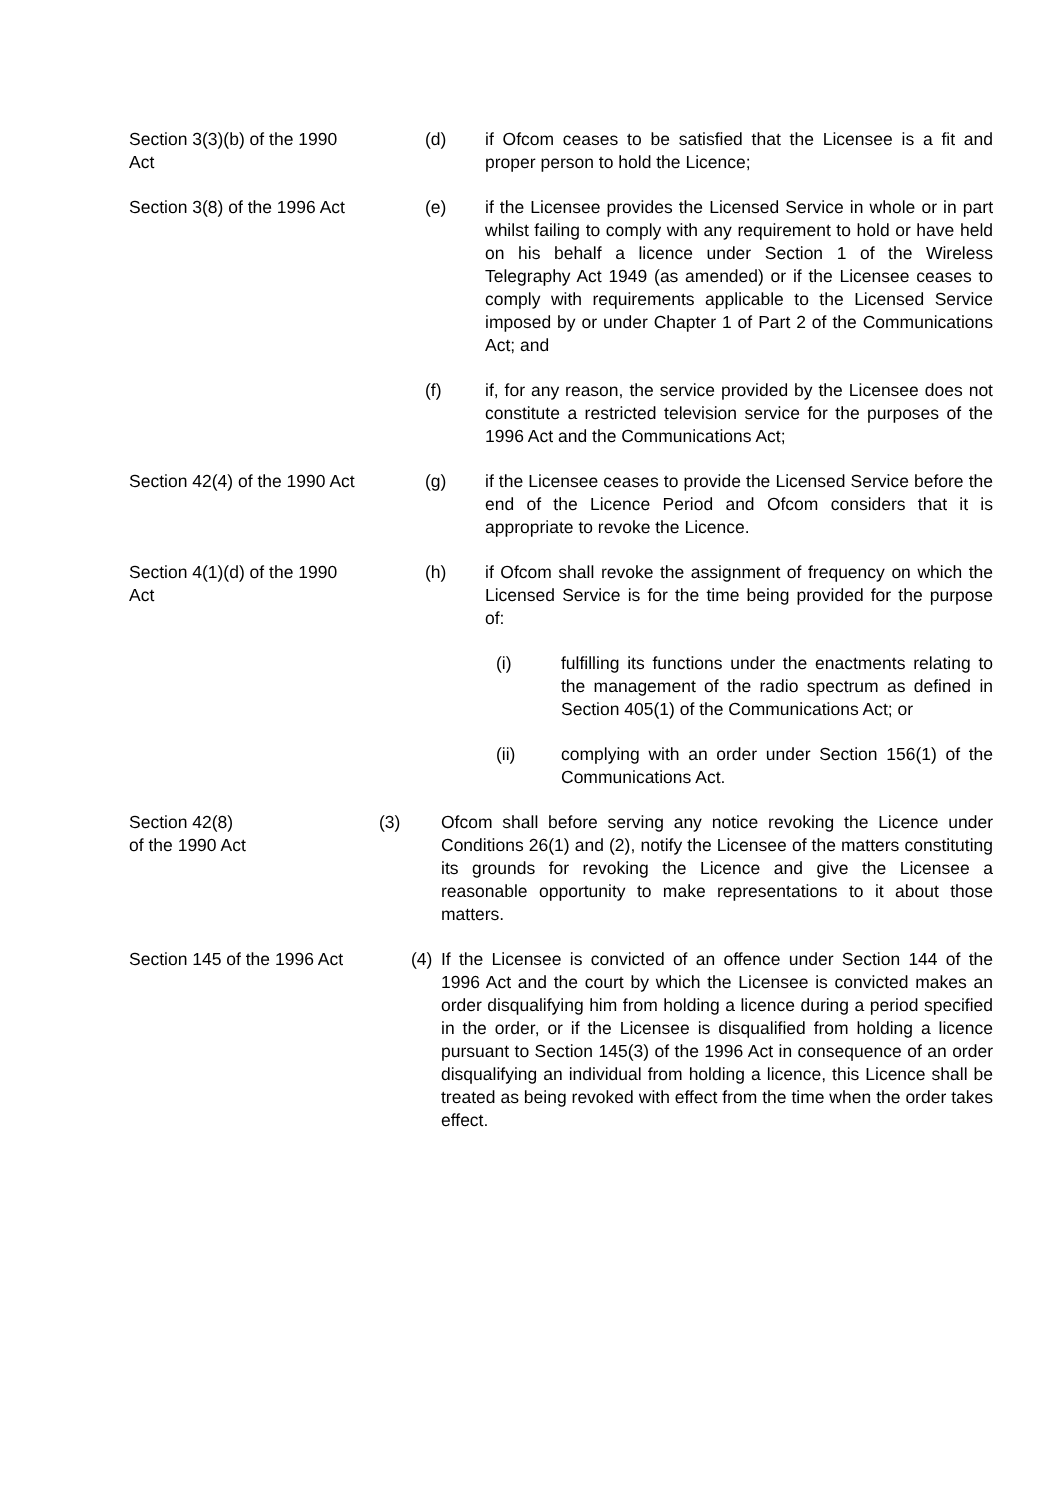Section 3(3)(b) of the 1990 Act
(d) if Ofcom ceases to be satisfied that the Licensee is a fit and proper person to hold the Licence;
Section 3(8) of the 1996 Act
(e) if the Licensee provides the Licensed Service in whole or in part whilst failing to comply with any requirement to hold or have held on his behalf a licence under Section 1 of the Wireless Telegraphy Act 1949 (as amended) or if the Licensee ceases to comply with requirements applicable to the Licensed Service imposed by or under Chapter 1 of Part 2 of the Communications Act; and
(f) if, for any reason, the service provided by the Licensee does not constitute a restricted television service for the purposes of the 1996 Act and the Communications Act;
Section 42(4) of the 1990 Act
(g) if the Licensee ceases to provide the Licensed Service before the end of the Licence Period and Ofcom considers that it is appropriate to revoke the Licence.
Section 4(1)(d) of the 1990 Act
(h) if Ofcom shall revoke the assignment of frequency on which the Licensed Service is for the time being provided for the purpose of:
(i) fulfilling its functions under the enactments relating to the management of the radio spectrum as defined in Section 405(1) of the Communications Act; or
(ii) complying with an order under Section 156(1) of the Communications Act.
Section 42(8)
of the 1990 Act
(3) Ofcom shall before serving any notice revoking the Licence under Conditions 26(1) and (2), notify the Licensee of the matters constituting its grounds for revoking the Licence and give the Licensee a reasonable opportunity to make representations to it about those matters.
Section 145 of the 1996 Act
(4)
If the Licensee is convicted of an offence under Section 144 of the 1996 Act and the court by which the Licensee is convicted makes an order disqualifying him from holding a licence during a period specified in the order, or if the Licensee is disqualified from holding a licence pursuant to Section 145(3) of the 1996 Act in consequence of an order disqualifying an individual from holding a licence, this Licence shall be treated as being revoked with effect from the time when the order takes effect.